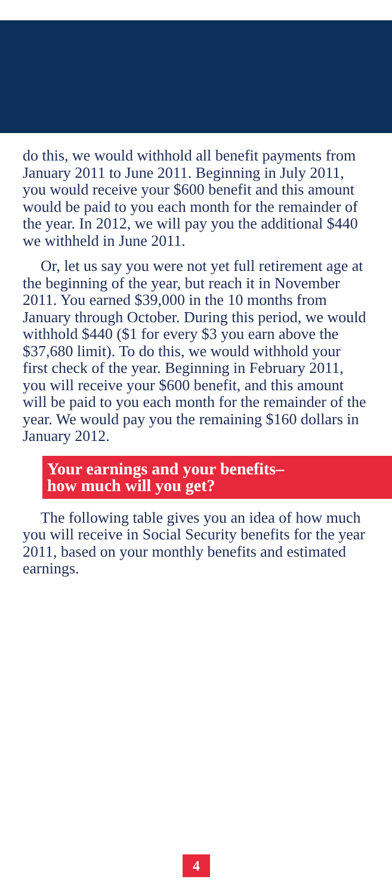do this, we would withhold all benefit payments from January 2011 to June 2011. Beginning in July 2011, you would receive your $600 benefit and this amount would be paid to you each month for the remainder of the year. In 2012, we will pay you the additional $440 we withheld in June 2011.
Or, let us say you were not yet full retirement age at the beginning of the year, but reach it in November 2011. You earned $39,000 in the 10 months from January through October. During this period, we would withhold $440 ($1 for every $3 you earn above the $37,680 limit). To do this, we would withhold your first check of the year. Beginning in February 2011, you will receive your $600 benefit, and this amount will be paid to you each month for the remainder of the year. We would pay you the remaining $160 dollars in January 2012.
Your earnings and your benefits–
how much will you get?
The following table gives you an idea of how much you will receive in Social Security benefits for the year 2011, based on your monthly benefits and estimated earnings.
4